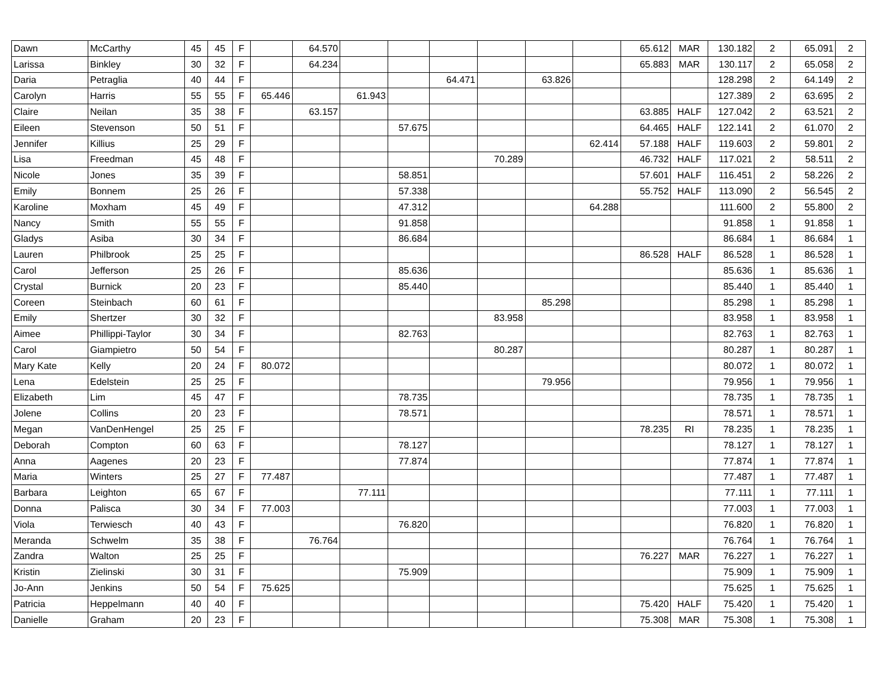| Dawn | McCarthy | 45 | 45 | F | | 64.570 | | | | | | | 65.612 | MAR | 130.182 | 2 | 65.091 | 2 |
| Larissa | Binkley | 30 | 32 | F | | 64.234 | | | | | | | 65.883 | MAR | 130.117 | 2 | 65.058 | 2 |
| Daria | Petraglia | 40 | 44 | F | | | | | 64.471 | | 63.826 | | | | 128.298 | 2 | 64.149 | 2 |
| Carolyn | Harris | 55 | 55 | F | 65.446 | | 61.943 | | | | | | | | 127.389 | 2 | 63.695 | 2 |
| Claire | Neilan | 35 | 38 | F | | 63.157 | | | | | | | 63.885 | HALF | 127.042 | 2 | 63.521 | 2 |
| Eileen | Stevenson | 50 | 51 | F | | | | 57.675 | | | | | 64.465 | HALF | 122.141 | 2 | 61.070 | 2 |
| Jennifer | Killius | 25 | 29 | F | | | | | | | | 62.414 | 57.188 | HALF | 119.603 | 2 | 59.801 | 2 |
| Lisa | Freedman | 45 | 48 | F | | | | | | 70.289 | | | 46.732 | HALF | 117.021 | 2 | 58.511 | 2 |
| Nicole | Jones | 35 | 39 | F | | | | 58.851 | | | | | 57.601 | HALF | 116.451 | 2 | 58.226 | 2 |
| Emily | Bonnem | 25 | 26 | F | | | | 57.338 | | | | | 55.752 | HALF | 113.090 | 2 | 56.545 | 2 |
| Karoline | Moxham | 45 | 49 | F | | | | 47.312 | | | | 64.288 | | | 111.600 | 2 | 55.800 | 2 |
| Nancy | Smith | 55 | 55 | F | | | | 91.858 | | | | | | | 91.858 | 1 | 91.858 | 1 |
| Gladys | Asiba | 30 | 34 | F | | | | 86.684 | | | | | | | 86.684 | 1 | 86.684 | 1 |
| Lauren | Philbrook | 25 | 25 | F | | | | | | | | | 86.528 | HALF | 86.528 | 1 | 86.528 | 1 |
| Carol | Jefferson | 25 | 26 | F | | | | 85.636 | | | | | | | 85.636 | 1 | 85.636 | 1 |
| Crystal | Burnick | 20 | 23 | F | | | | 85.440 | | | | | | | 85.440 | 1 | 85.440 | 1 |
| Coreen | Steinbach | 60 | 61 | F | | | | | | | 85.298 | | | | 85.298 | 1 | 85.298 | 1 |
| Emily | Shertzer | 30 | 32 | F | | | | | | 83.958 | | | | | 83.958 | 1 | 83.958 | 1 |
| Aimee | Phillippi-Taylor | 30 | 34 | F | | | | 82.763 | | | | | | | 82.763 | 1 | 82.763 | 1 |
| Carol | Giampietro | 50 | 54 | F | | | | | | 80.287 | | | | | 80.287 | 1 | 80.287 | 1 |
| Mary Kate | Kelly | 20 | 24 | F | 80.072 | | | | | | | | | | 80.072 | 1 | 80.072 | 1 |
| Lena | Edelstein | 25 | 25 | F | | | | | | | 79.956 | | | | 79.956 | 1 | 79.956 | 1 |
| Elizabeth | Lim | 45 | 47 | F | | | | 78.735 | | | | | | | 78.735 | 1 | 78.735 | 1 |
| Jolene | Collins | 20 | 23 | F | | | | 78.571 | | | | | | | 78.571 | 1 | 78.571 | 1 |
| Megan | VanDenHengel | 25 | 25 | F | | | | | | | | | 78.235 | RI | 78.235 | 1 | 78.235 | 1 |
| Deborah | Compton | 60 | 63 | F | | | | 78.127 | | | | | | | 78.127 | 1 | 78.127 | 1 |
| Anna | Aagenes | 20 | 23 | F | | | | 77.874 | | | | | | | 77.874 | 1 | 77.874 | 1 |
| Maria | Winters | 25 | 27 | F | 77.487 | | | | | | | | | | 77.487 | 1 | 77.487 | 1 |
| Barbara | Leighton | 65 | 67 | F | | | 77.111 | | | | | | | | 77.111 | 1 | 77.111 | 1 |
| Donna | Palisca | 30 | 34 | F | 77.003 | | | | | | | | | | 77.003 | 1 | 77.003 | 1 |
| Viola | Terwiesch | 40 | 43 | F | | | | 76.820 | | | | | | | 76.820 | 1 | 76.820 | 1 |
| Meranda | Schwelm | 35 | 38 | F | | 76.764 | | | | | | | | | 76.764 | 1 | 76.764 | 1 |
| Zandra | Walton | 25 | 25 | F | | | | | | | | | 76.227 | MAR | 76.227 | 1 | 76.227 | 1 |
| Kristin | Zielinski | 30 | 31 | F | | | | 75.909 | | | | | | | 75.909 | 1 | 75.909 | 1 |
| Jo-Ann | Jenkins | 50 | 54 | F | 75.625 | | | | | | | | | | 75.625 | 1 | 75.625 | 1 |
| Patricia | Heppelmann | 40 | 40 | F | | | | | | | | | 75.420 | HALF | 75.420 | 1 | 75.420 | 1 |
| Danielle | Graham | 20 | 23 | F | | | | | | | | | 75.308 | MAR | 75.308 | 1 | 75.308 | 1 |